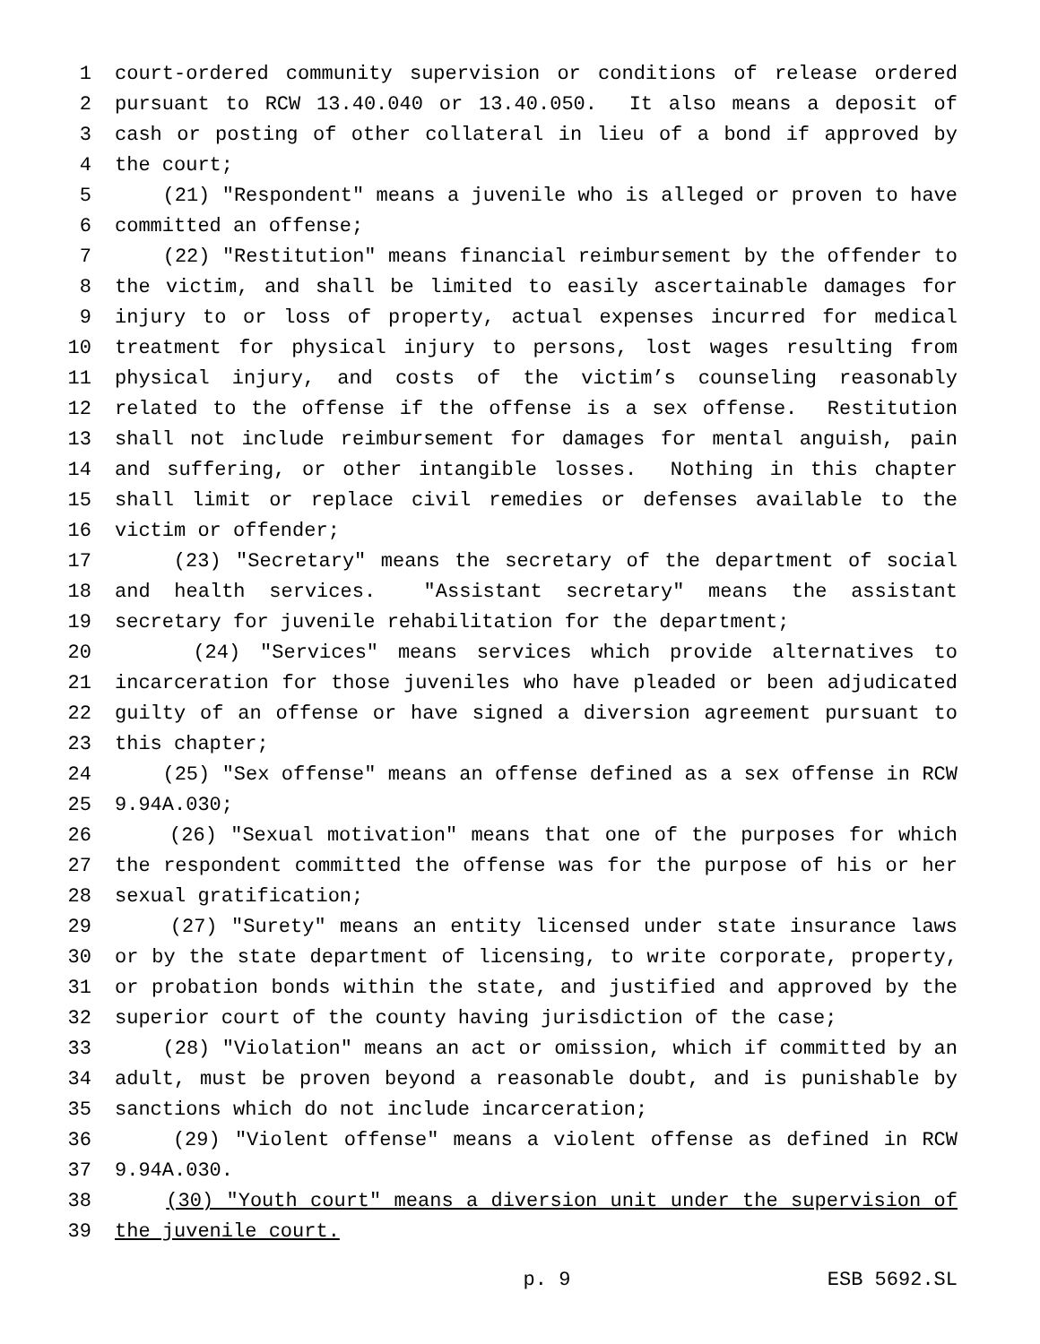1 court-ordered community supervision or conditions of release ordered
2 pursuant to RCW 13.40.040 or 13.40.050. It also means a deposit of
3 cash or posting of other collateral in lieu of a bond if approved by
4 the court;
5 (21) "Respondent" means a juvenile who is alleged or proven to have
6 committed an offense;
7 (22) "Restitution" means financial reimbursement by the offender to
8 the victim, and shall be limited to easily ascertainable damages for
9 injury to or loss of property, actual expenses incurred for medical
10 treatment for physical injury to persons, lost wages resulting from
11 physical injury, and costs of the victim’s counseling reasonably
12 related to the offense if the offense is a sex offense. Restitution
13 shall not include reimbursement for damages for mental anguish, pain
14 and suffering, or other intangible losses. Nothing in this chapter
15 shall limit or replace civil remedies or defenses available to the
16 victim or offender;
17 (23) "Secretary" means the secretary of the department of social
18 and health services. "Assistant secretary" means the assistant
19 secretary for juvenile rehabilitation for the department;
20 (24) "Services" means services which provide alternatives to
21 incarceration for those juveniles who have pleaded or been adjudicated
22 guilty of an offense or have signed a diversion agreement pursuant to
23 this chapter;
24 (25) "Sex offense" means an offense defined as a sex offense in RCW
25 9.94A.030;
26 (26) "Sexual motivation" means that one of the purposes for which
27 the respondent committed the offense was for the purpose of his or her
28 sexual gratification;
29 (27) "Surety" means an entity licensed under state insurance laws
30 or by the state department of licensing, to write corporate, property,
31 or probation bonds within the state, and justified and approved by the
32 superior court of the county having jurisdiction of the case;
33 (28) "Violation" means an act or omission, which if committed by an
34 adult, must be proven beyond a reasonable doubt, and is punishable by
35 sanctions which do not include incarceration;
36 (29) "Violent offense" means a violent offense as defined in RCW
37 9.94A.030.
38 (30) "Youth court" means a diversion unit under the supervision of
39 the juvenile court.
p. 9 ESB 5692.SL